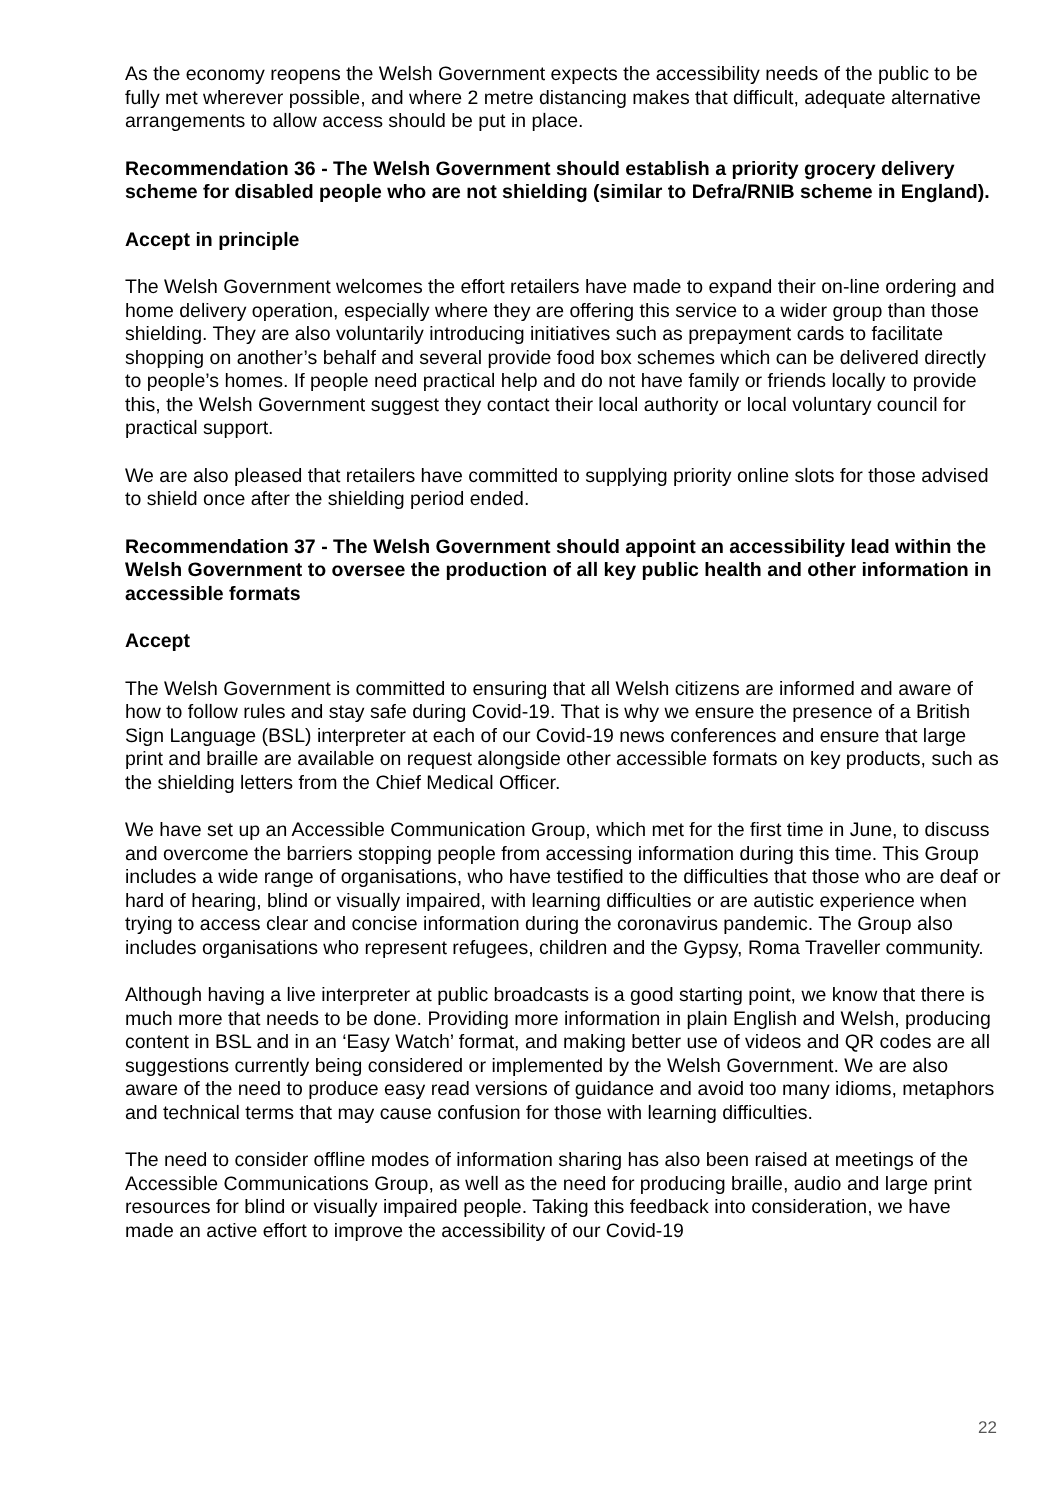As the economy reopens the Welsh Government expects the accessibility needs of the public to be fully met wherever possible, and where 2 metre distancing makes that difficult, adequate alternative arrangements to allow access should be put in place.
Recommendation 36 - The Welsh Government should establish a priority grocery delivery scheme for disabled people who are not shielding (similar to Defra/RNIB scheme in England).
Accept in principle
The Welsh Government welcomes the effort retailers have made to expand their on-line ordering and home delivery operation, especially where they are offering this service to a wider group than those shielding. They are also voluntarily introducing initiatives such as prepayment cards to facilitate shopping on another’s behalf and several provide food box schemes which can be delivered directly to people’s homes. If people need practical help and do not have family or friends locally to provide this, the Welsh Government suggest they contact their local authority or local voluntary council for practical support.
We are also pleased that retailers have committed to supplying priority online slots for those advised to shield once after the shielding period ended.
Recommendation 37 - The Welsh Government should appoint an accessibility lead within the Welsh Government to oversee the production of all key public health and other information in accessible formats
Accept
The Welsh Government is committed to ensuring that all Welsh citizens are informed and aware of how to follow rules and stay safe during Covid-19. That is why we ensure the presence of a British Sign Language (BSL) interpreter at each of our Covid-19 news conferences and ensure that large print and braille are available on request alongside other accessible formats on key products, such as the shielding letters from the Chief Medical Officer.
We have set up an Accessible Communication Group, which met for the first time in June, to discuss and overcome the barriers stopping people from accessing information during this time. This Group includes a wide range of organisations, who have testified to the difficulties that those who are deaf or hard of hearing, blind or visually impaired, with learning difficulties or are autistic experience when trying to access clear and concise information during the coronavirus pandemic. The Group also includes organisations who represent refugees, children and the Gypsy, Roma Traveller community.
Although having a live interpreter at public broadcasts is a good starting point, we know that there is much more that needs to be done. Providing more information in plain English and Welsh, producing content in BSL and in an ‘Easy Watch’ format, and making better use of videos and QR codes are all suggestions currently being considered or implemented by the Welsh Government. We are also aware of the need to produce easy read versions of guidance and avoid too many idioms, metaphors and technical terms that may cause confusion for those with learning difficulties.
The need to consider offline modes of information sharing has also been raised at meetings of the Accessible Communications Group, as well as the need for producing braille, audio and large print resources for blind or visually impaired people. Taking this feedback into consideration, we have made an active effort to improve the accessibility of our Covid-19
22